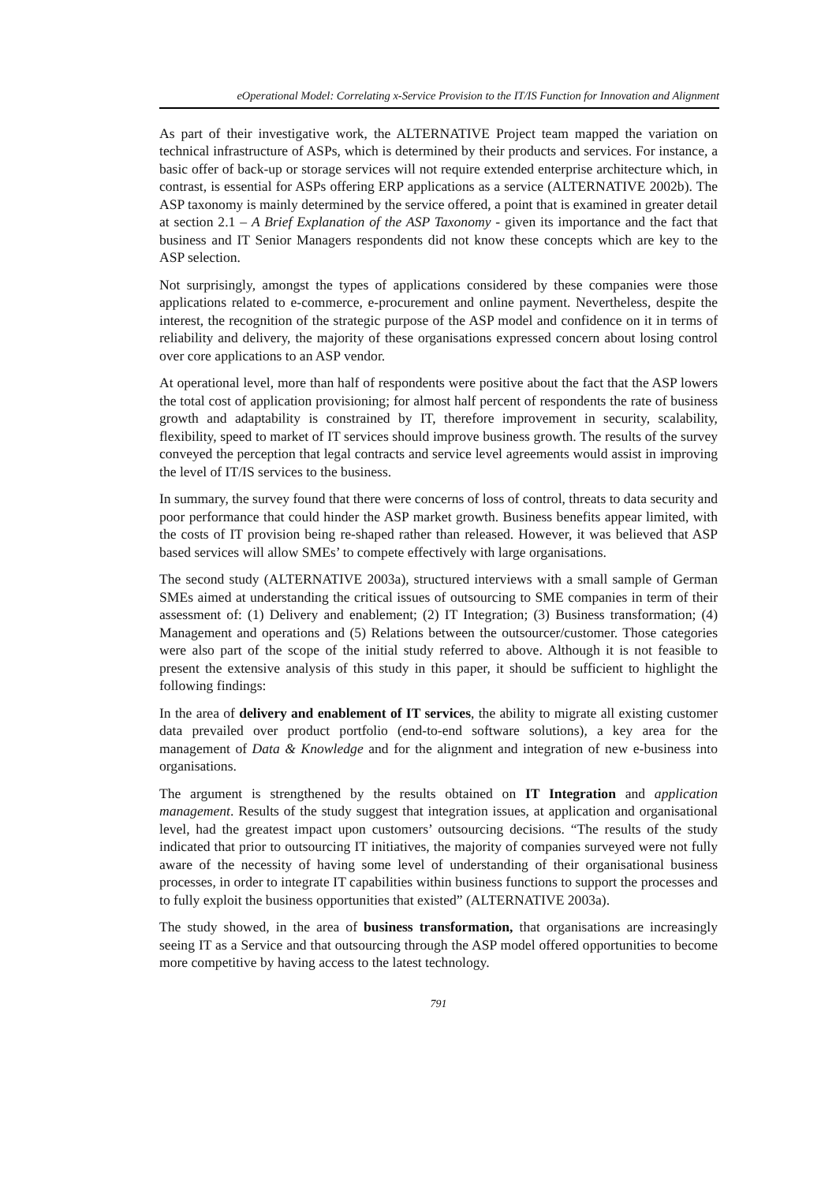eOperational Model: Correlating x-Service Provision to the IT/IS Function for Innovation and Alignment
As part of their investigative work, the ALTERNATIVE Project team mapped the variation on technical infrastructure of ASPs, which is determined by their products and services. For instance, a basic offer of back-up or storage services will not require extended enterprise architecture which, in contrast, is essential for ASPs offering ERP applications as a service (ALTERNATIVE 2002b). The ASP taxonomy is mainly determined by the service offered, a point that is examined in greater detail at section 2.1 – A Brief Explanation of the ASP Taxonomy - given its importance and the fact that business and IT Senior Managers respondents did not know these concepts which are key to the ASP selection.
Not surprisingly, amongst the types of applications considered by these companies were those applications related to e-commerce, e-procurement and online payment. Nevertheless, despite the interest, the recognition of the strategic purpose of the ASP model and confidence on it in terms of reliability and delivery, the majority of these organisations expressed concern about losing control over core applications to an ASP vendor.
At operational level, more than half of respondents were positive about the fact that the ASP lowers the total cost of application provisioning; for almost half percent of respondents the rate of business growth and adaptability is constrained by IT, therefore improvement in security, scalability, flexibility, speed to market of IT services should improve business growth. The results of the survey conveyed the perception that legal contracts and service level agreements would assist in improving the level of IT/IS services to the business.
In summary, the survey found that there were concerns of loss of control, threats to data security and poor performance that could hinder the ASP market growth. Business benefits appear limited, with the costs of IT provision being re-shaped rather than released. However, it was believed that ASP based services will allow SMEs’ to compete effectively with large organisations.
The second study (ALTERNATIVE 2003a), structured interviews with a small sample of German SMEs aimed at understanding the critical issues of outsourcing to SME companies in term of their assessment of: (1) Delivery and enablement; (2) IT Integration; (3) Business transformation; (4) Management and operations and (5) Relations between the outsourcer/customer. Those categories were also part of the scope of the initial study referred to above. Although it is not feasible to present the extensive analysis of this study in this paper, it should be sufficient to highlight the following findings:
In the area of delivery and enablement of IT services, the ability to migrate all existing customer data prevailed over product portfolio (end-to-end software solutions), a key area for the management of Data & Knowledge and for the alignment and integration of new e-business into organisations.
The argument is strengthened by the results obtained on IT Integration and application management. Results of the study suggest that integration issues, at application and organisational level, had the greatest impact upon customers’ outsourcing decisions. “The results of the study indicated that prior to outsourcing IT initiatives, the majority of companies surveyed were not fully aware of the necessity of having some level of understanding of their organisational business processes, in order to integrate IT capabilities within business functions to support the processes and to fully exploit the business opportunities that existed” (ALTERNATIVE 2003a).
The study showed, in the area of business transformation, that organisations are increasingly seeing IT as a Service and that outsourcing through the ASP model offered opportunities to become more competitive by having access to the latest technology.
791